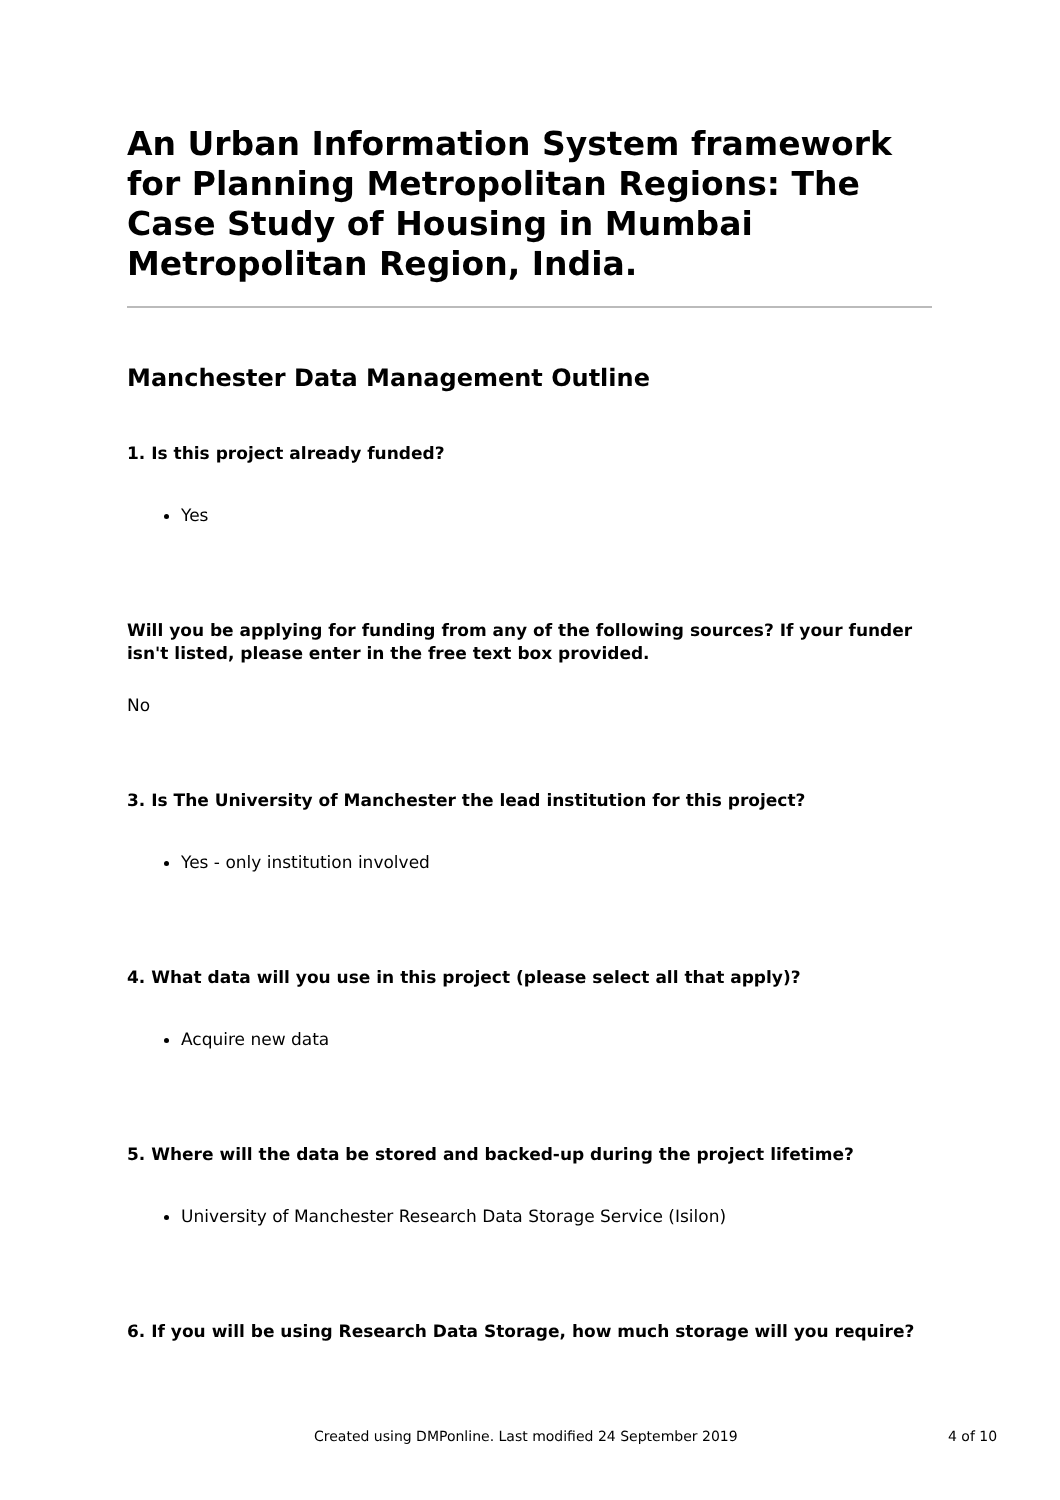An Urban Information System framework for Planning Metropolitan Regions: The Case Study of Housing in Mumbai Metropolitan Region, India.
Manchester Data Management Outline
1. Is this project already funded?
Yes
Will you be applying for funding from any of the following sources? If your funder isn't listed, please enter in the free text box provided.
No
3. Is The University of Manchester the lead institution for this project?
Yes - only institution involved
4. What data will you use in this project (please select all that apply)?
Acquire new data
5. Where will the data be stored and backed-up during the project lifetime?
University of Manchester Research Data Storage Service (Isilon)
6. If you will be using Research Data Storage, how much storage will you require?
Created using DMPonline. Last modified 24 September 2019 4 of 10